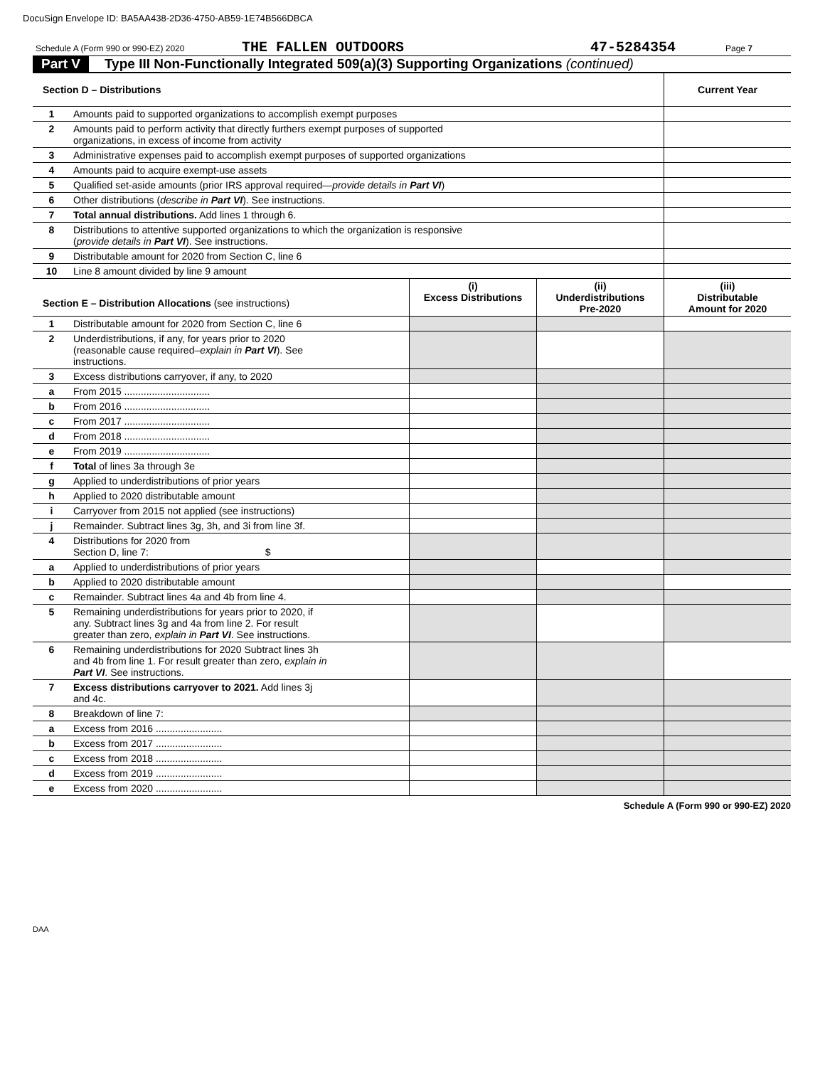DocuSign Envelope ID: BA5AA438-2D36-4750-AB59-1E74B566DBCA
Schedule A (Form 990 or 990-EZ) 2020 THE FALLEN OUTDOORS 47-5284354 Page 7
Part V Type III Non-Functionally Integrated 509(a)(3) Supporting Organizations (continued)
| Section D – Distributions | | | | Current Year |
| --- | --- | --- | --- | --- |
| 1 | Amounts paid to supported organizations to accomplish exempt purposes | | | |
| 2 | Amounts paid to perform activity that directly furthers exempt purposes of supported organizations, in excess of income from activity | | | |
| 3 | Administrative expenses paid to accomplish exempt purposes of supported organizations | | | |
| 4 | Amounts paid to acquire exempt-use assets | | | |
| 5 | Qualified set-aside amounts (prior IRS approval required— provide details in Part VI ) | | | |
| 6 | Other distributions ( describe in Part VI ). See instructions. | | | |
| 7 | Total annual distributions. Add lines 1 through 6. | | | |
| 8 | Distributions to attentive supported organizations to which the organization is responsive ( provide details in Part VI ). See instructions. | | | |
| 9 | Distributable amount for 2020 from Section C, line 6 | | | |
| 10 | Line 8 amount divided by line 9 amount | | | |
| Section E – Distribution Allocations (see instructions) | | (i) Excess Distributions | (ii) Underdistributions Pre-2020 | (iii) Distributable Amount for 2020 |
| 1 | Distributable amount for 2020 from Section C, line 6 | | | |
| 2 | Underdistributions, if any, for years prior to 2020 (reasonable cause required– explain in Part VI ). See instructions. | | | |
| 3 | Excess distributions carryover, if any, to 2020 | | | |
| a | From 2015 ............................... | | | |
| b | From 2016 ............................... | | | |
| c | From 2017 ............................... | | | |
| d | From 2018 ............................... | | | |
| e | From 2019 ............................... | | | |
| f | Total of lines 3a through 3e | | | |
| g | Applied to underdistributions of prior years | | | |
| h | Applied to 2020 distributable amount | | | |
| i | Carryover from 2015 not applied (see instructions) | | | |
| j | Remainder. Subtract lines 3g, 3h, and 3i from line 3f. | | | |
| 4 | Distributions for 2020 from Section D, line 7: $ | | | |
| a | Applied to underdistributions of prior years | | | |
| b | Applied to 2020 distributable amount | | | |
| c | Remainder. Subtract lines 4a and 4b from line 4. | | | |
| 5 | Remaining underdistributions for years prior to 2020, if any. Subtract lines 3g and 4a from line 2. For result greater than zero, explain in Part VI . See instructions. | | | |
| 6 | Remaining underdistributions for 2020 Subtract lines 3h and 4b from line 1. For result greater than zero, explain in Part VI . See instructions. | | | |
| 7 | Excess distributions carryover to 2021. Add lines 3j and 4c. | | | |
| 8 | Breakdown of line 7: | | | |
| a | Excess from 2016 ........................ | | | |
| b | Excess from 2017 ........................ | | | |
| c | Excess from 2018 ........................ | | | |
| d | Excess from 2019 ........................ | | | |
| e | Excess from 2020 ........................ | | | |
Schedule A (Form 990 or 990-EZ) 2020
DAA